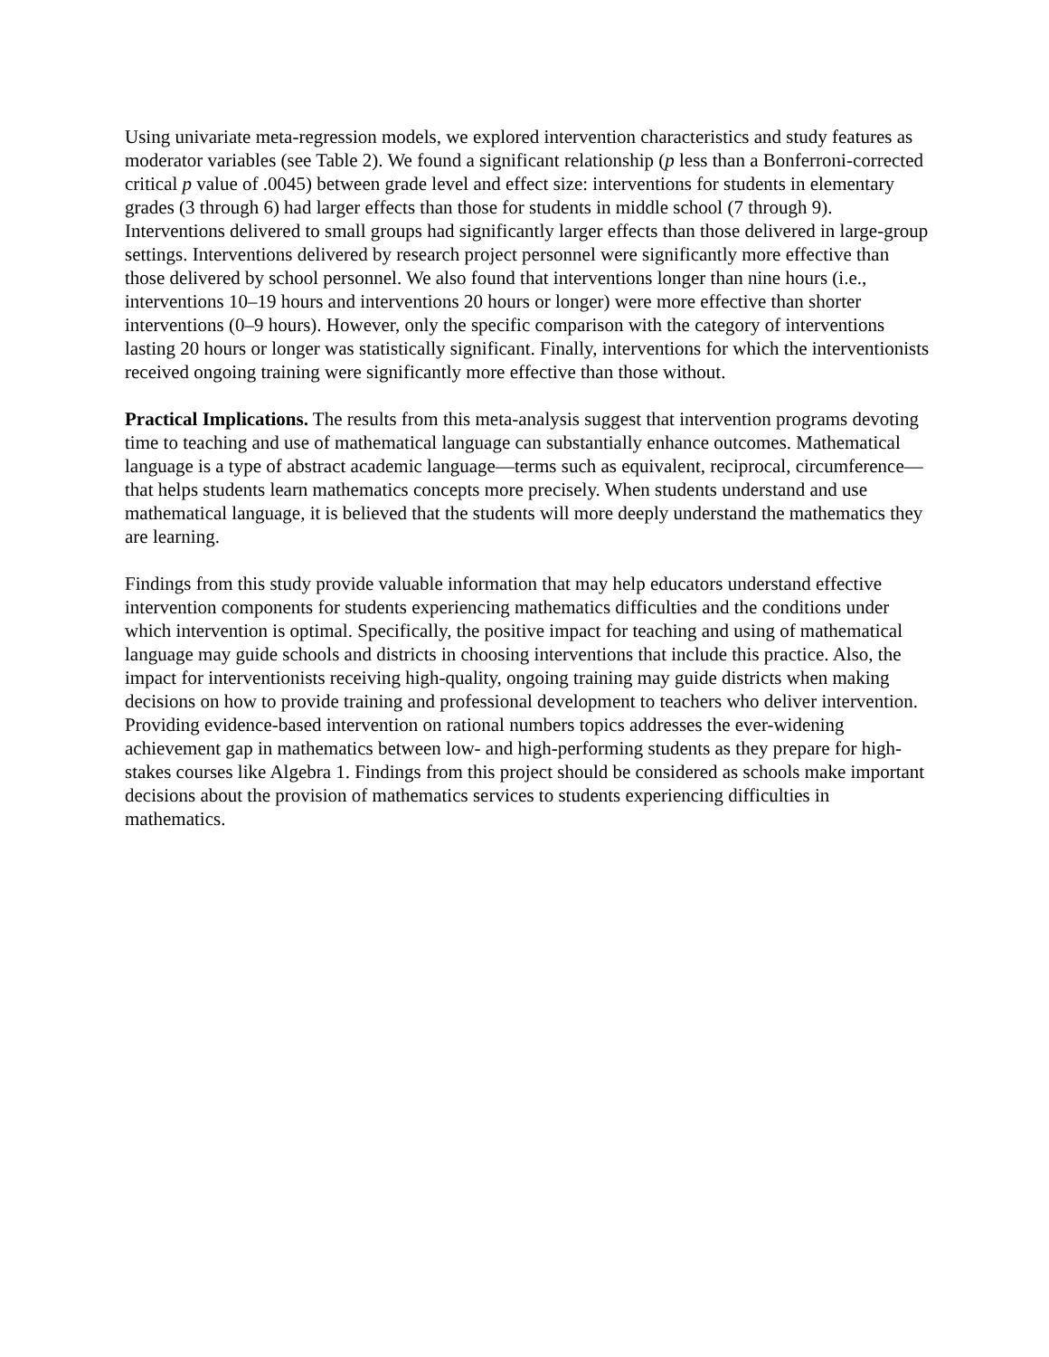Using univariate meta-regression models, we explored intervention characteristics and study features as moderator variables (see Table 2). We found a significant relationship (p less than a Bonferroni-corrected critical p value of .0045) between grade level and effect size: interventions for students in elementary grades (3 through 6) had larger effects than those for students in middle school (7 through 9). Interventions delivered to small groups had significantly larger effects than those delivered in large-group settings. Interventions delivered by research project personnel were significantly more effective than those delivered by school personnel. We also found that interventions longer than nine hours (i.e., interventions 10–19 hours and interventions 20 hours or longer) were more effective than shorter interventions (0–9 hours). However, only the specific comparison with the category of interventions lasting 20 hours or longer was statistically significant. Finally, interventions for which the interventionists received ongoing training were significantly more effective than those without.
Practical Implications. The results from this meta-analysis suggest that intervention programs devoting time to teaching and use of mathematical language can substantially enhance outcomes. Mathematical language is a type of abstract academic language—terms such as equivalent, reciprocal, circumference—that helps students learn mathematics concepts more precisely. When students understand and use mathematical language, it is believed that the students will more deeply understand the mathematics they are learning.
Findings from this study provide valuable information that may help educators understand effective intervention components for students experiencing mathematics difficulties and the conditions under which intervention is optimal. Specifically, the positive impact for teaching and using of mathematical language may guide schools and districts in choosing interventions that include this practice. Also, the impact for interventionists receiving high-quality, ongoing training may guide districts when making decisions on how to provide training and professional development to teachers who deliver intervention. Providing evidence-based intervention on rational numbers topics addresses the ever-widening achievement gap in mathematics between low- and high-performing students as they prepare for high-stakes courses like Algebra 1. Findings from this project should be considered as schools make important decisions about the provision of mathematics services to students experiencing difficulties in mathematics.